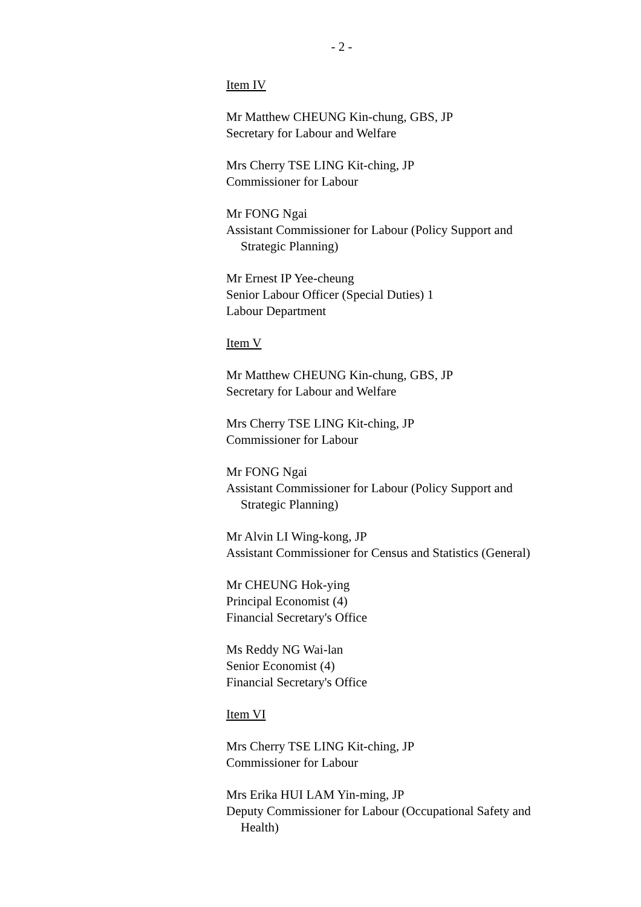- 2 -
Item IV
Mr Matthew CHEUNG Kin-chung, GBS, JP
Secretary for Labour and Welfare
Mrs Cherry TSE LING Kit-ching, JP
Commissioner for Labour
Mr FONG Ngai
Assistant Commissioner for Labour (Policy Support and
Strategic Planning)
Mr Ernest IP Yee-cheung
Senior Labour Officer (Special Duties) 1
Labour Department
Item V
Mr Matthew CHEUNG Kin-chung, GBS, JP
Secretary for Labour and Welfare
Mrs Cherry TSE LING Kit-ching, JP
Commissioner for Labour
Mr FONG Ngai
Assistant Commissioner for Labour (Policy Support and
Strategic Planning)
Mr Alvin LI Wing-kong, JP
Assistant Commissioner for Census and Statistics (General)
Mr CHEUNG Hok-ying
Principal Economist (4)
Financial Secretary's Office
Ms Reddy NG Wai-lan
Senior Economist (4)
Financial Secretary's Office
Item VI
Mrs Cherry TSE LING Kit-ching, JP
Commissioner for Labour
Mrs Erika HUI LAM Yin-ming, JP
Deputy Commissioner for Labour (Occupational Safety and
Health)